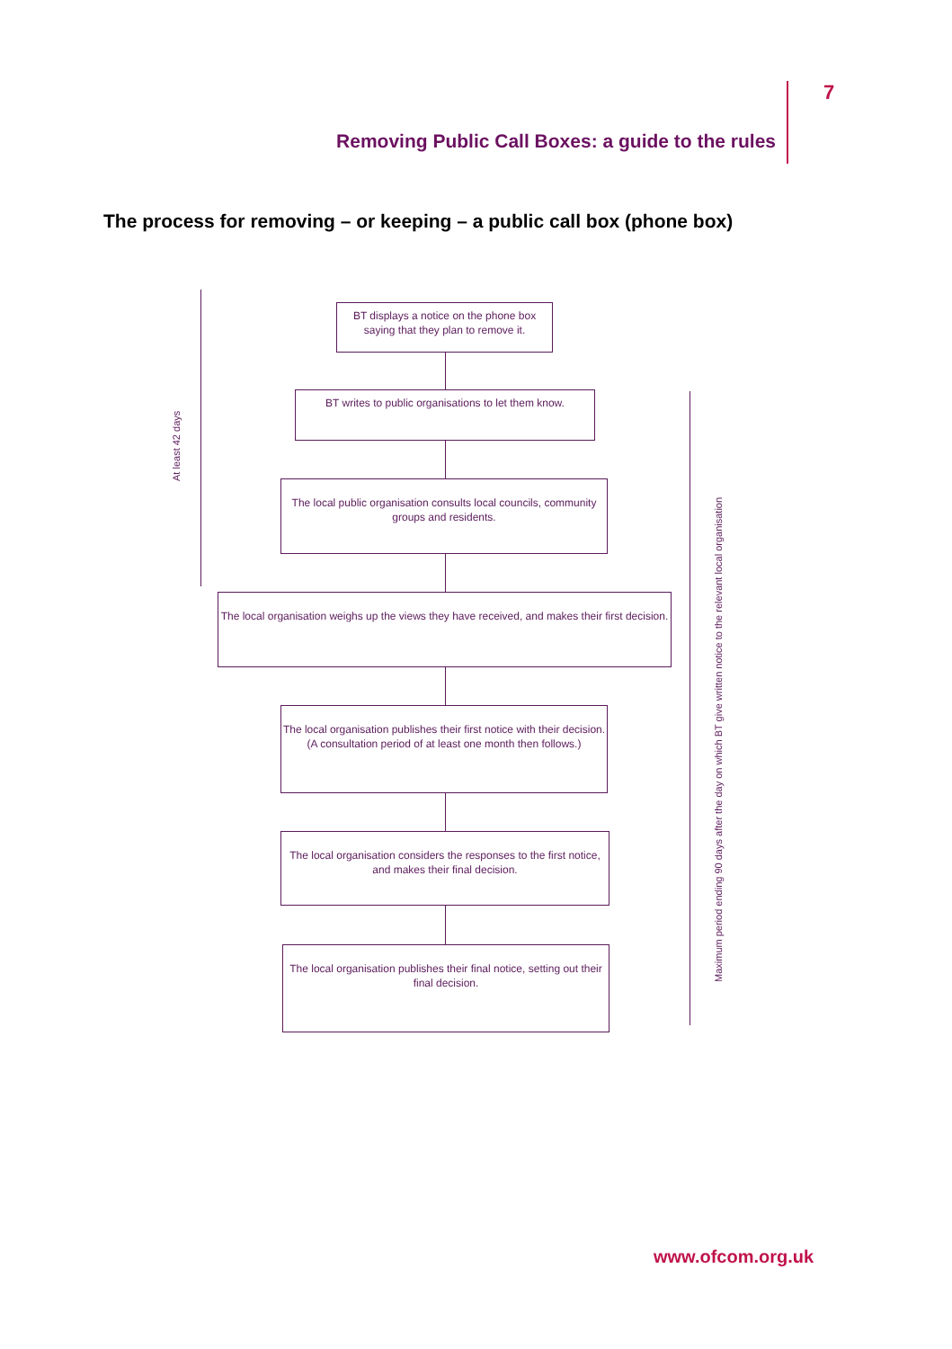7
Removing Public Call Boxes: a guide to the rules
The process for removing – or keeping – a public call box (phone box)
At least 42 days
Maximum period ending 90 days after the day on which BT give written notice to the relevant local organisation
BT displays a notice on the phone box saying that they plan to remove it.
BT writes to public organisations to let them know.
The local public organisation consults local councils, community groups and residents.
The local organisation weighs up the views they have received, and makes their first decision.
The local organisation publishes their first notice with their decision.
(A consultation period of at least one month then follows.)
The local organisation considers the responses to the first notice, and makes their final decision.
The local organisation publishes their final notice, setting out their final decision.
www.ofcom.org.uk